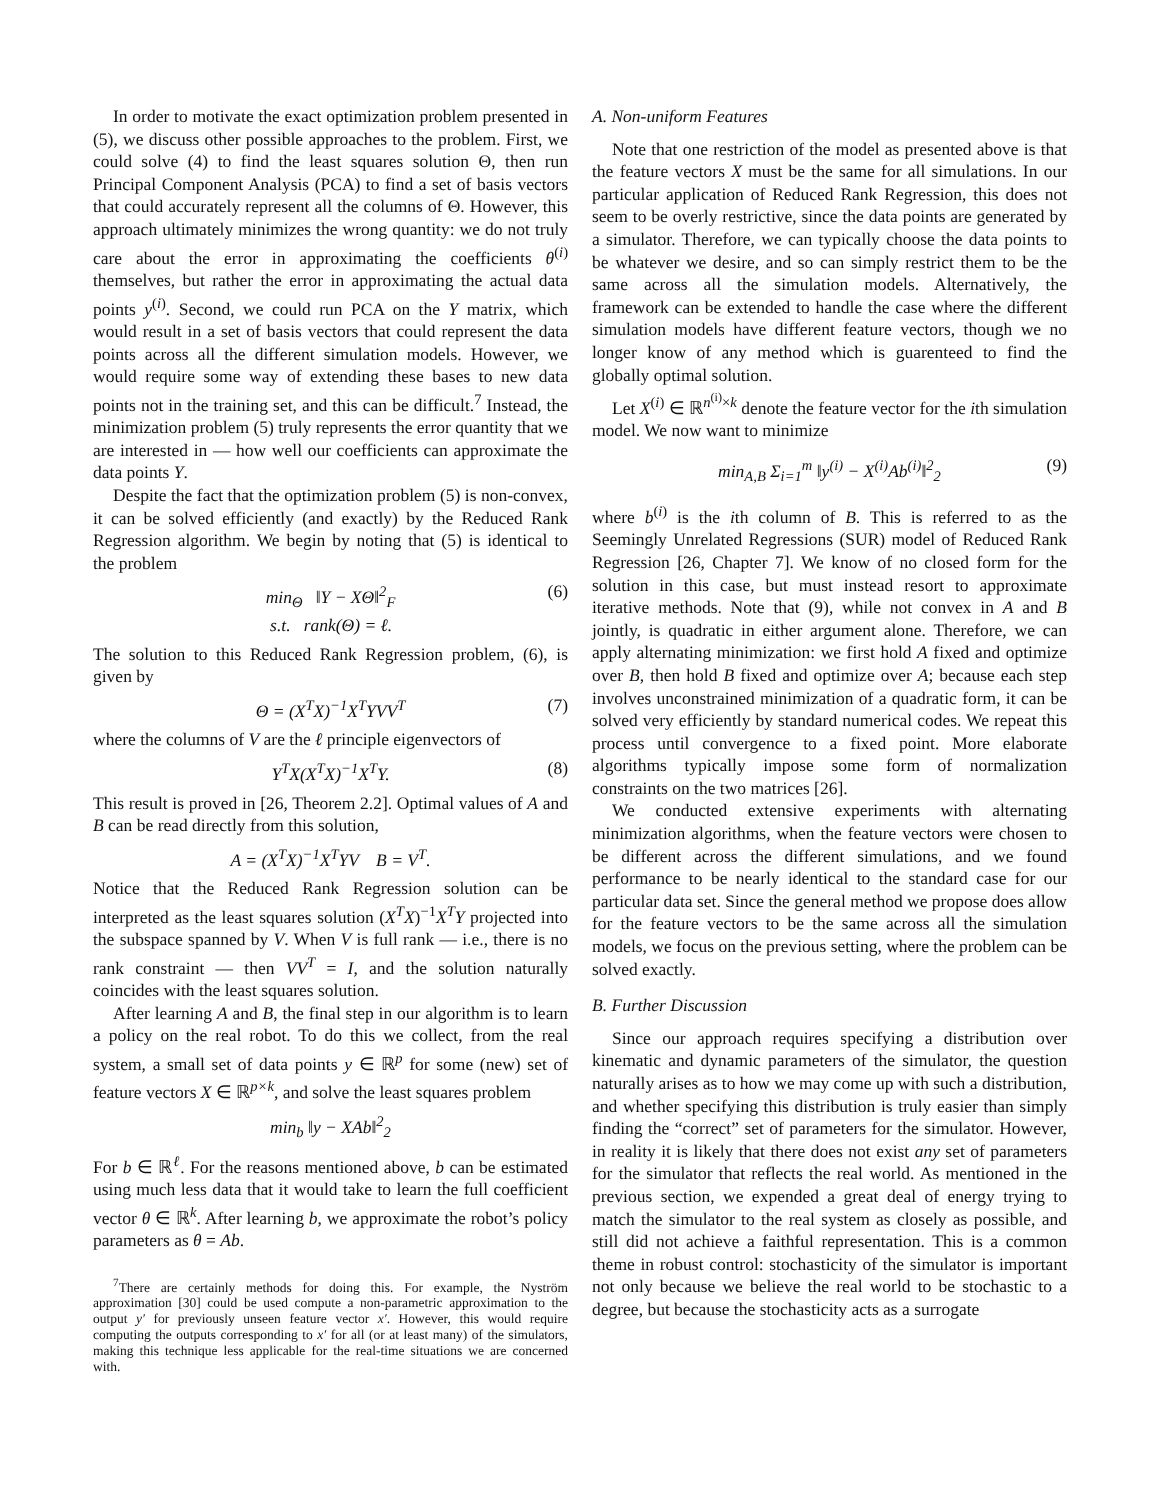In order to motivate the exact optimization problem presented in (5), we discuss other possible approaches to the problem. First, we could solve (4) to find the least squares solution Θ, then run Principal Component Analysis (PCA) to find a set of basis vectors that could accurately represent all the columns of Θ. However, this approach ultimately minimizes the wrong quantity: we do not truly care about the error in approximating the coefficients θ<sup>(i)</sup> themselves, but rather the error in approximating the actual data points y<sup>(i)</sup>. Second, we could run PCA on the Y matrix, which would result in a set of basis vectors that could represent the data points across all the different simulation models. However, we would require some way of extending these bases to new data points not in the training set, and this can be difficult.<sup>7</sup> Instead, the minimization problem (5) truly represents the error quantity that we are interested in — how well our coefficients can approximate the data points Y.
Despite the fact that the optimization problem (5) is non-convex, it can be solved efficiently (and exactly) by the Reduced Rank Regression algorithm. We begin by noting that (5) is identical to the problem
min<sub>Θ</sub> ‖Y − XΘ‖<sup>2</sup><sub>F</sub>
s.t. rank(Θ) = ℓ. (6)
The solution to this Reduced Rank Regression problem, (6), is given by
Θ = (X<sup>T</sup>X)<sup>−1</sup>X<sup>T</sup>YVV<sup>T</sup> (7)
where the columns of V are the ℓ principle eigenvectors of
Y<sup>T</sup>X(X<sup>T</sup>X)<sup>−1</sup>X<sup>T</sup>Y. (8)
This result is proved in [26, Theorem 2.2]. Optimal values of A and B can be read directly from this solution,
A = (X<sup>T</sup>X)<sup>−1</sup>X<sup>T</sup>YV B = V<sup>T</sup>.
Notice that the Reduced Rank Regression solution can be interpreted as the least squares solution (X<sup>T</sup>X)<sup>−1</sup>X<sup>T</sup>Y projected into the subspace spanned by V. When V is full rank — i.e., there is no rank constraint — then VV<sup>T</sup> = I, and the solution naturally coincides with the least squares solution.
After learning A and B, the final step in our algorithm is to learn a policy on the real robot. To do this we collect, from the real system, a small set of data points y ∈ ℝ<sup>p</sup> for some (new) set of feature vectors X ∈ ℝ<sup>p×k</sup>, and solve the least squares problem
min<sub>b</sub> ‖y − XAb‖<sup>2</sup><sub>2</sub>
For b ∈ ℝ<sup>ℓ</sup>. For the reasons mentioned above, b can be estimated using much less data that it would take to learn the full coefficient vector θ ∈ ℝ<sup>k</sup>. After learning b, we approximate the robot’s policy parameters as θ = Ab.
<sup>7</sup> There are certainly methods for doing this. For example, the Nyström approximation [30] could be used compute a non-parametric approximation to the output y′ for previously unseen feature vector x′. However, this would require computing the outputs corresponding to x′ for all (or at least many) of the simulators, making this technique less applicable for the real-time situations we are concerned with.
A. Non-uniform Features
Note that one restriction of the model as presented above is that the feature vectors X must be the same for all simulations. In our particular application of Reduced Rank Regression, this does not seem to be overly restrictive, since the data points are generated by a simulator. Therefore, we can typically choose the data points to be whatever we desire, and so can simply restrict them to be the same across all the simulation models. Alternatively, the framework can be extended to handle the case where the different simulation models have different feature vectors, though we no longer know of any method which is guarenteed to find the globally optimal solution.
Let X<sup>(i)</sup> ∈ ℝ<sup>n<sup>(i)</sup>×k</sup> denote the feature vector for the ith simulation model. We now want to minimize
min<sub>A,B</sub> Σ<sub>i=1</sub><sup>m</sup> ‖y<sup>(i)</sup> − X<sup>(i)</sup>Ab<sup>(i)</sup>‖<sup>2</sup><sub>2</sub> (9)
where b<sup>(i)</sup> is the ith column of B. This is referred to as the Seemingly Unrelated Regressions (SUR) model of Reduced Rank Regression [26, Chapter 7]. We know of no closed form for the solution in this case, but must instead resort to approximate iterative methods. Note that (9), while not convex in A and B jointly, is quadratic in either argument alone. Therefore, we can apply alternating minimization: we first hold A fixed and optimize over B, then hold B fixed and optimize over A; because each step involves unconstrained minimization of a quadratic form, it can be solved very efficiently by standard numerical codes. We repeat this process until convergence to a fixed point. More elaborate algorithms typically impose some form of normalization constraints on the two matrices [26].
We conducted extensive experiments with alternating minimization algorithms, when the feature vectors were chosen to be different across the different simulations, and we found performance to be nearly identical to the standard case for our particular data set. Since the general method we propose does allow for the feature vectors to be the same across all the simulation models, we focus on the previous setting, where the problem can be solved exactly.
B. Further Discussion
Since our approach requires specifying a distribution over kinematic and dynamic parameters of the simulator, the question naturally arises as to how we may come up with such a distribution, and whether specifying this distribution is truly easier than simply finding the “correct” set of parameters for the simulator. However, in reality it is likely that there does not exist any set of parameters for the simulator that reflects the real world. As mentioned in the previous section, we expended a great deal of energy trying to match the simulator to the real system as closely as possible, and still did not achieve a faithful representation. This is a common theme in robust control: stochasticity of the simulator is important not only because we believe the real world to be stochastic to a degree, but because the stochasticity acts as a surrogate